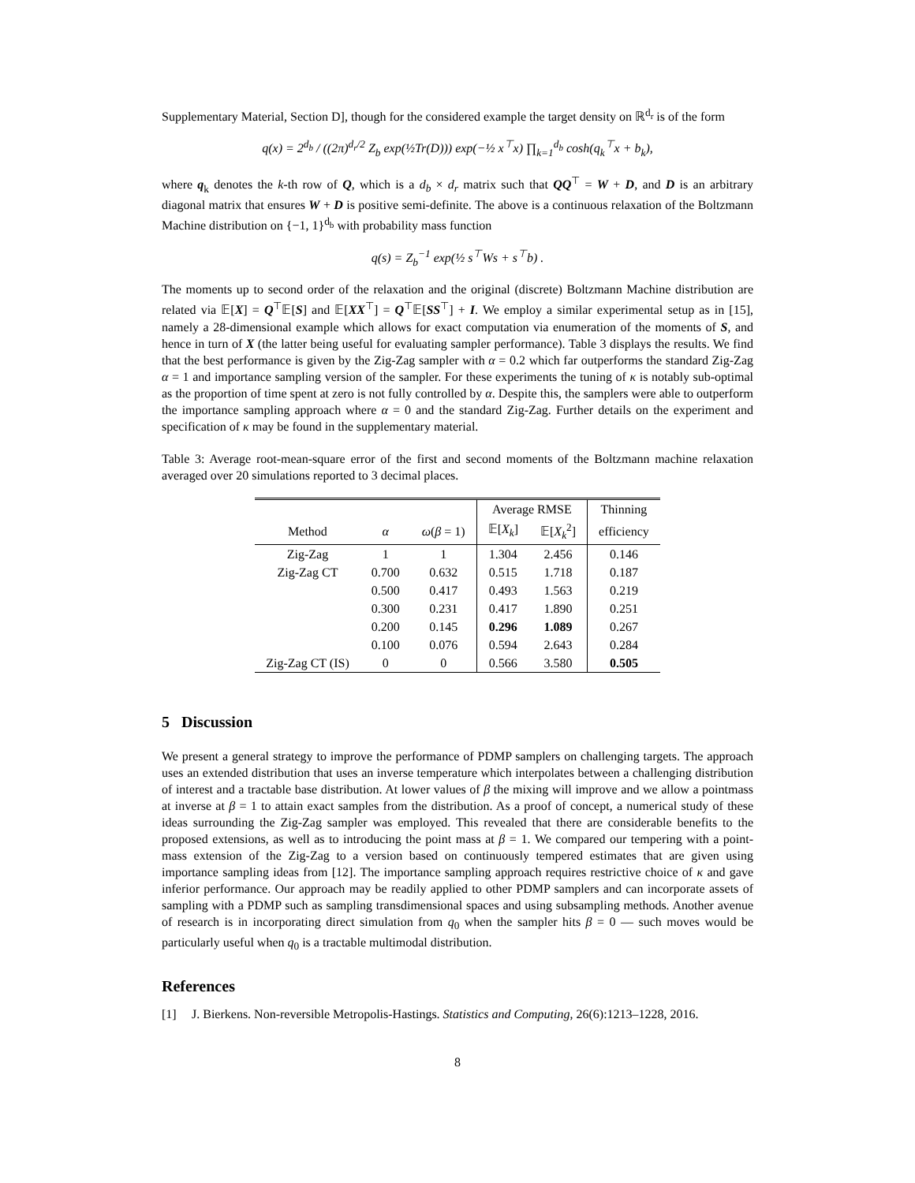Supplementary Material, Section D], though for the considered example the target density on ℝ<sup>d<sub>r</sub></sup> is of the form
q(x) = 2<sup>d<sub>b</sub></sup> / ((2π)<sup>d<sub>r</sub>/2</sup> Z<sub>b</sub> exp(½Tr(D))) exp(−½ x<sup>⊤</sup>x) ∏<sub>k=1</sub><sup>d<sub>b</sub></sup> cosh(q<sub>k</sub><sup>⊤</sup>x + b<sub>k</sub>),
where q<sub>k</sub> denotes the k-th row of Q, which is a d<sub>b</sub> × d<sub>r</sub> matrix such that QQ<sup>⊤</sup> = W + D, and D is an arbitrary diagonal matrix that ensures W + D is positive semi-definite. The above is a continuous relaxation of the Boltzmann Machine distribution on {−1, 1}<sup>d<sub>b</sub></sup> with probability mass function
q(s) = Z<sub>b</sub><sup>−1</sup> exp(½ s<sup>⊤</sup>Ws + s<sup>⊤</sup>b) .
The moments up to second order of the relaxation and the original (discrete) Boltzmann Machine distribution are related via 𝔼[X] = Q<sup>⊤</sup>𝔼[S] and 𝔼[XX<sup>⊤</sup>] = Q<sup>⊤</sup>𝔼[SS<sup>⊤</sup>] + I. We employ a similar experimental setup as in [15], namely a 28-dimensional example which allows for exact computation via enumeration of the moments of S, and hence in turn of X (the latter being useful for evaluating sampler performance). Table 3 displays the results. We find that the best performance is given by the Zig-Zag sampler with α = 0.2 which far outperforms the standard Zig-Zag α = 1 and importance sampling version of the sampler. For these experiments the tuning of κ is notably sub-optimal as the proportion of time spent at zero is not fully controlled by α. Despite this, the samplers were able to outperform the importance sampling approach where α = 0 and the standard Zig-Zag. Further details on the experiment and specification of κ may be found in the supplementary material.
Table 3: Average root-mean-square error of the first and second moments of the Boltzmann machine relaxation averaged over 20 simulations reported to 3 decimal places.
| | | | Average RMSE | | Thinning |
| --- | --- | --- | --- | --- | --- |
| Method | α | ω ( β = 1) | 𝔼[ X<sub>k</sub> ] | 𝔼[ X<sub>k</sub><sup>2</sup>] | efficiency |
| Zig-Zag | 1 | 1 | 1.304 | 2.456 | 0.146 |
| Zig-Zag CT | 0.700 | 0.632 | 0.515 | 1.718 | 0.187 |
| | 0.500 | 0.417 | 0.493 | 1.563 | 0.219 |
| | 0.300 | 0.231 | 0.417 | 1.890 | 0.251 |
| | 0.200 | 0.145 | 0.296 | 1.089 | 0.267 |
| | 0.100 | 0.076 | 0.594 | 2.643 | 0.284 |
| Zig-Zag CT (IS) | 0 | 0 | 0.566 | 3.580 | 0.505 |
5 Discussion
We present a general strategy to improve the performance of PDMP samplers on challenging targets. The approach uses an extended distribution that uses an inverse temperature which interpolates between a challenging distribution of interest and a tractable base distribution. At lower values of β the mixing will improve and we allow a pointmass at inverse at β = 1 to attain exact samples from the distribution. As a proof of concept, a numerical study of these ideas surrounding the Zig-Zag sampler was employed. This revealed that there are considerable benefits to the proposed extensions, as well as to introducing the point mass at β = 1. We compared our tempering with a point-mass extension of the Zig-Zag to a version based on continuously tempered estimates that are given using importance sampling ideas from [12]. The importance sampling approach requires restrictive choice of κ and gave inferior performance. Our approach may be readily applied to other PDMP samplers and can incorporate assets of sampling with a PDMP such as sampling transdimensional spaces and using subsampling methods. Another avenue of research is in incorporating direct simulation from q<sub>0</sub> when the sampler hits β = 0 — such moves would be particularly useful when q<sub>0</sub> is a tractable multimodal distribution.
References
[1] J. Bierkens. Non-reversible Metropolis-Hastings. Statistics and Computing, 26(6):1213–1228, 2016.
8